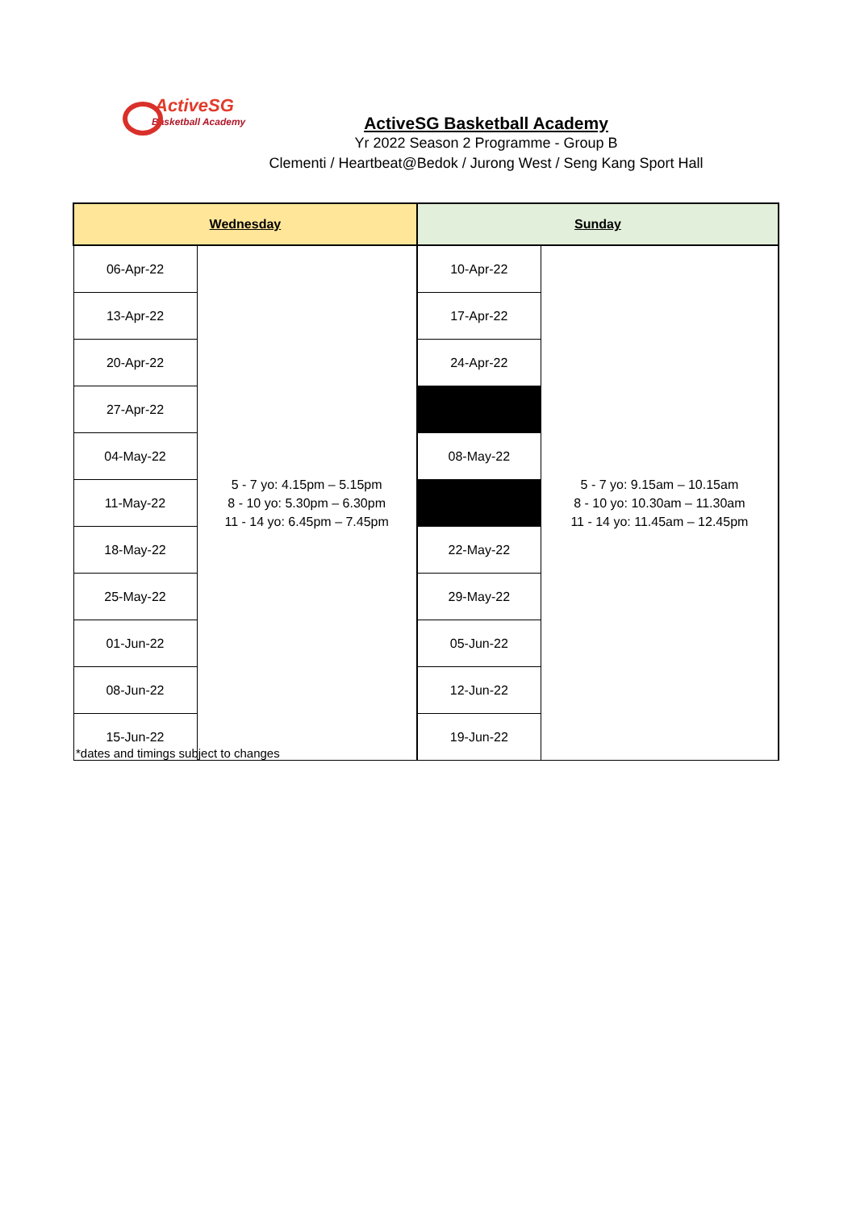ActiveSG
Basketball Academy
ActiveSG Basketball Academy
Yr 2022 Season 2 Programme - Group B
Clementi / Heartbeat@Bedok / Jurong West / Seng Kang Sport Hall
| Wednesday | | Sunday | |
| --- | --- | --- | --- |
| 06-Apr-22 | 5 - 7 yo: 4.15pm – 5.15pm 8 - 10 yo: 5.30pm – 6.30pm 11 - 14 yo: 6.45pm – 7.45pm | 10-Apr-22 | 5 - 7 yo: 9.15am – 10.15am 8 - 10 yo: 10.30am – 11.30am 11 - 14 yo: 11.45am – 12.45pm |
| 13-Apr-22 | | 17-Apr-22 | |
| 20-Apr-22 | | 24-Apr-22 | |
| 27-Apr-22 | | | |
| 04-May-22 | | 08-May-22 | |
| 11-May-22 | | | |
| 18-May-22 | | 22-May-22 | |
| 25-May-22 | | 29-May-22 | |
| 01-Jun-22 | | 05-Jun-22 | |
| 08-Jun-22 | | 12-Jun-22 | |
| 15-Jun-22 | | 19-Jun-22 | |
*dates and timings subject to changes